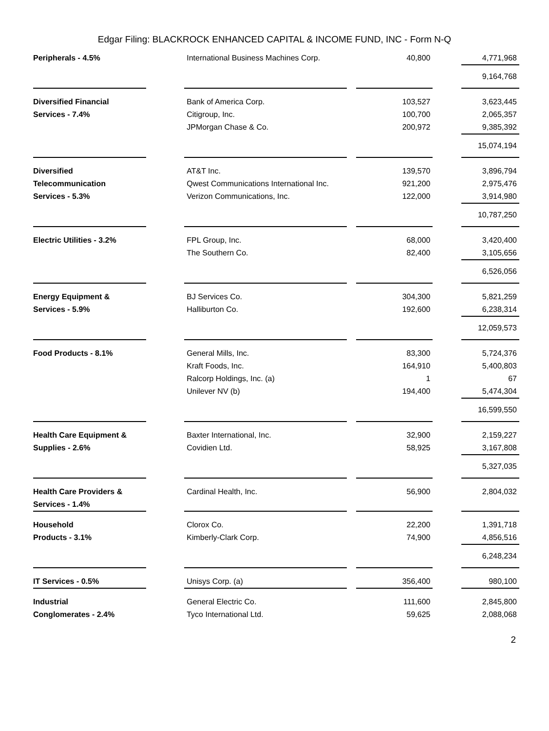Edgar Filing: BLACKROCK ENHANCED CAPITAL & INCOME FUND, INC - Form N-Q
| Peripherals - 4.5% | | International Business Machines Corp. | | 40,800 | | 4,771,968 |
| | | | | | | 9,164,768 |
| Diversified Financial | | Bank of America Corp. | | 103,527 | | 3,623,445 |
| Services - 7.4% | | Citigroup, Inc. | | 100,700 | | 2,065,357 |
| | | JPMorgan Chase & Co. | | 200,972 | | 9,385,392 |
| | | | | | | 15,074,194 |
| Diversified | | AT&T Inc. | | 139,570 | | 3,896,794 |
| Telecommunication | | Qwest Communications International Inc. | | 921,200 | | 2,975,476 |
| Services - 5.3% | | Verizon Communications, Inc. | | 122,000 | | 3,914,980 |
| | | | | | | 10,787,250 |
| Electric Utilities - 3.2% | | FPL Group, Inc. | | 68,000 | | 3,420,400 |
| | | The Southern Co. | | 82,400 | | 3,105,656 |
| | | | | | | 6,526,056 |
| Energy Equipment & | | BJ Services Co. | | 304,300 | | 5,821,259 |
| Services - 5.9% | | Halliburton Co. | | 192,600 | | 6,238,314 |
| | | | | | | 12,059,573 |
| Food Products - 8.1% | | General Mills, Inc. | | 83,300 | | 5,724,376 |
| | | Kraft Foods, Inc. | | 164,910 | | 5,400,803 |
| | | Ralcorp Holdings, Inc. (a) | | 1 | | 67 |
| | | Unilever NV (b) | | 194,400 | | 5,474,304 |
| | | | | | | 16,599,550 |
| Health Care Equipment & | | Baxter International, Inc. | | 32,900 | | 2,159,227 |
| Supplies - 2.6% | | Covidien Ltd. | | 58,925 | | 3,167,808 |
| | | | | | | 5,327,035 |
| Health Care Providers & | | Cardinal Health, Inc. | | 56,900 | | 2,804,032 |
| Services - 1.4% | | | | | | |
| Household | | Clorox Co. | | 22,200 | | 1,391,718 |
| Products - 3.1% | | Kimberly-Clark Corp. | | 74,900 | | 4,856,516 |
| | | | | | | 6,248,234 |
| IT Services - 0.5% | | Unisys Corp. (a) | | 356,400 | | 980,100 |
| Industrial | | General Electric Co. | | 111,600 | | 2,845,800 |
| Conglomerates - 2.4% | | Tyco International Ltd. | | 59,625 | | 2,088,068 |
2